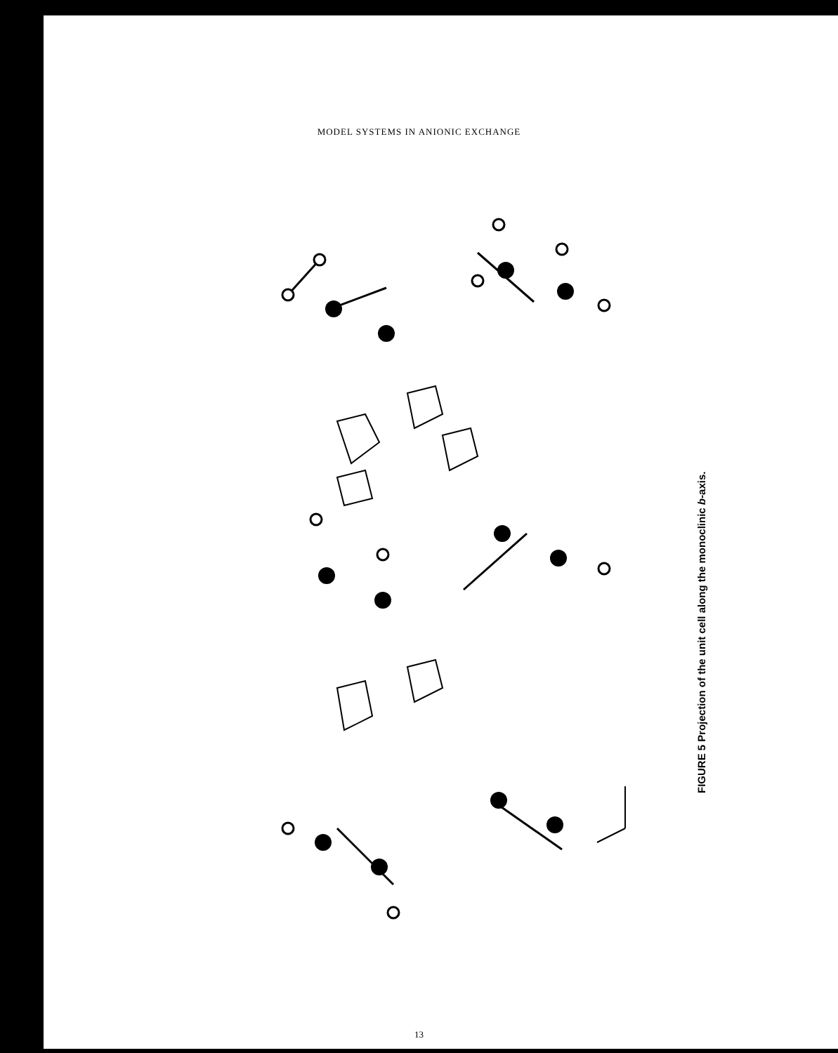MODEL SYSTEMS IN ANIONIC EXCHANGE
FIGURE 5 Projection of the unit cell along the monoclinic b-axis.
13